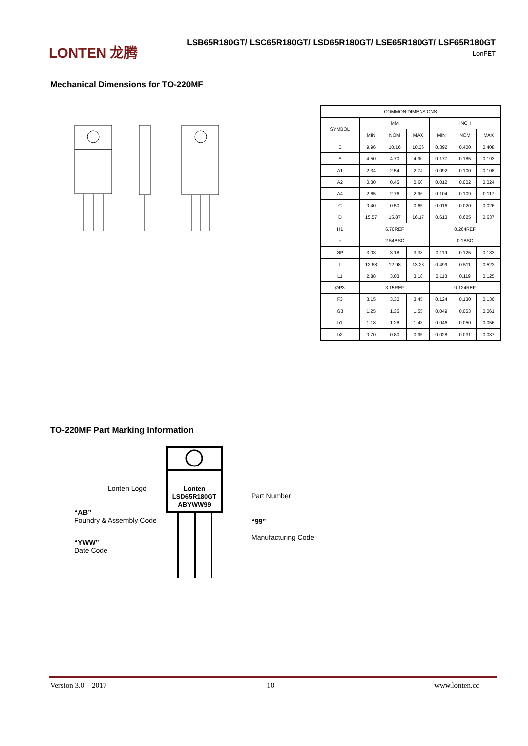LONTEN 龙腾
LSB65R180GT/ LSC65R180GT/ LSD65R180GT/ LSE65R180GT/ LSF65R180GT
LonFET
Mechanical Dimensions for TO-220MF
| COMMON DIMENSIONS | | | | | | |
| --- | --- | --- | --- | --- | --- | --- |
| SYMBOL | MM | | | INCH | | |
| | MIN | NOM | MAX | MIN | NOM | MAX |
| E | 9.96 | 10.16 | 10.36 | 0.392 | 0.400 | 0.408 |
| A | 4.50 | 4.70 | 4.90 | 0.177 | 0.185 | 0.193 |
| A1 | 2.34 | 2.54 | 2.74 | 0.092 | 0.100 | 0.108 |
| A2 | 0.30 | 0.45 | 0.60 | 0.012 | 0.002 | 0.024 |
| A4 | 2.65 | 2.76 | 2.96 | 0.104 | 0.109 | 0.117 |
| C | 0.40 | 0.50 | 0.65 | 0.016 | 0.020 | 0.026 |
| D | 15.57 | 15.87 | 16.17 | 0.613 | 0.625 | 0.637 |
| H1 | 6.70REF | | | 0.264REF | | |
| e | 2.54BSC | | | 0.1BSC | | |
| ØP | 3.03 | 3.18 | 3.38 | 0.119 | 0.125 | 0.133 |
| L | 12.68 | 12.98 | 13.28 | 0.499 | 0.511 | 0.523 |
| L1 | 2.88 | 3.03 | 3.18 | 0.113 | 0.119 | 0.125 |
| ØP3 | 3.15REF | | | 0.124REF | | |
| F3 | 3.15 | 3.30 | 3.45 | 0.124 | 0.130 | 0.136 |
| G3 | 1.25 | 1.35 | 1.55 | 0.049 | 0.053 | 0.061 |
| b1 | 1.18 | 1.28 | 1.43 | 0.046 | 0.050 | 0.056 |
| b2 | 0.70 | 0.80 | 0.95 | 0.028 | 0.031 | 0.037 |
TO-220MF Part Marking Information
Lonten
LSD65R180GT
ABYWW99
Lonten Logo
Part Number
“AB”
Foundry & Assembly Code
“99”
Manufacturing Code
“YWW”
Date Code
Version 3.0 2017 10 www.lonten.cc